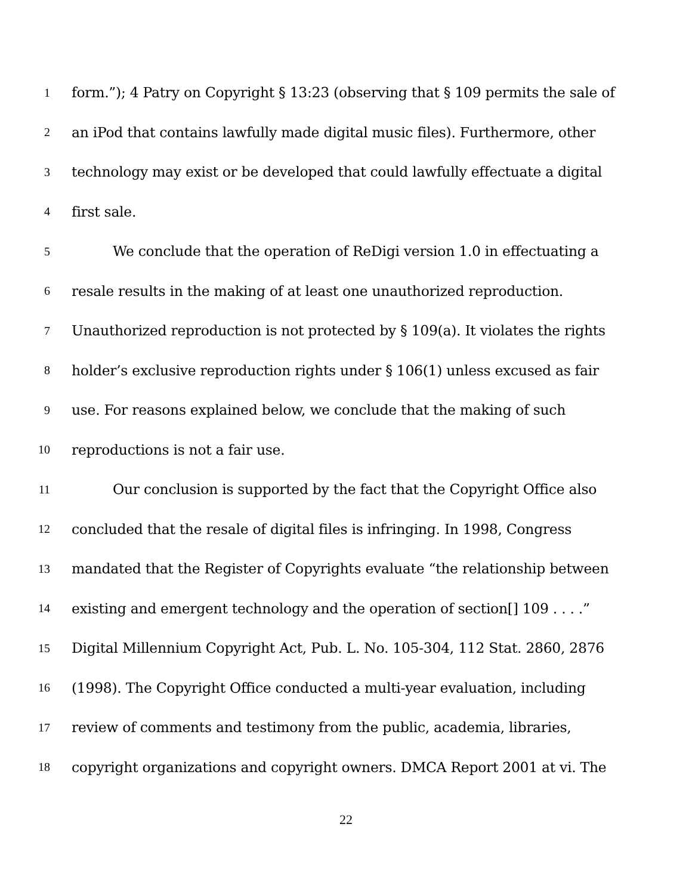1 form.”); 4 Patry on Copyright § 13:23 (observing that § 109 permits the sale of
2 an iPod that contains lawfully made digital music files). Furthermore, other
3 technology may exist or be developed that could lawfully effectuate a digital
4 first sale.
5 We conclude that the operation of ReDigi version 1.0 in effectuating a
6 resale results in the making of at least one unauthorized reproduction.
7 Unauthorized reproduction is not protected by § 109(a). It violates the rights
8 holder’s exclusive reproduction rights under § 106(1) unless excused as fair
9 use. For reasons explained below, we conclude that the making of such
10 reproductions is not a fair use.
11 Our conclusion is supported by the fact that the Copyright Office also
12 concluded that the resale of digital files is infringing. In 1998, Congress
13 mandated that the Register of Copyrights evaluate “the relationship between
14 existing and emergent technology and the operation of section[] 109 . . . .”
15 Digital Millennium Copyright Act, Pub. L. No. 105-304, 112 Stat. 2860, 2876
16 (1998). The Copyright Office conducted a multi-year evaluation, including
17 review of comments and testimony from the public, academia, libraries,
18 copyright organizations and copyright owners. DMCA Report 2001 at vi. The
22